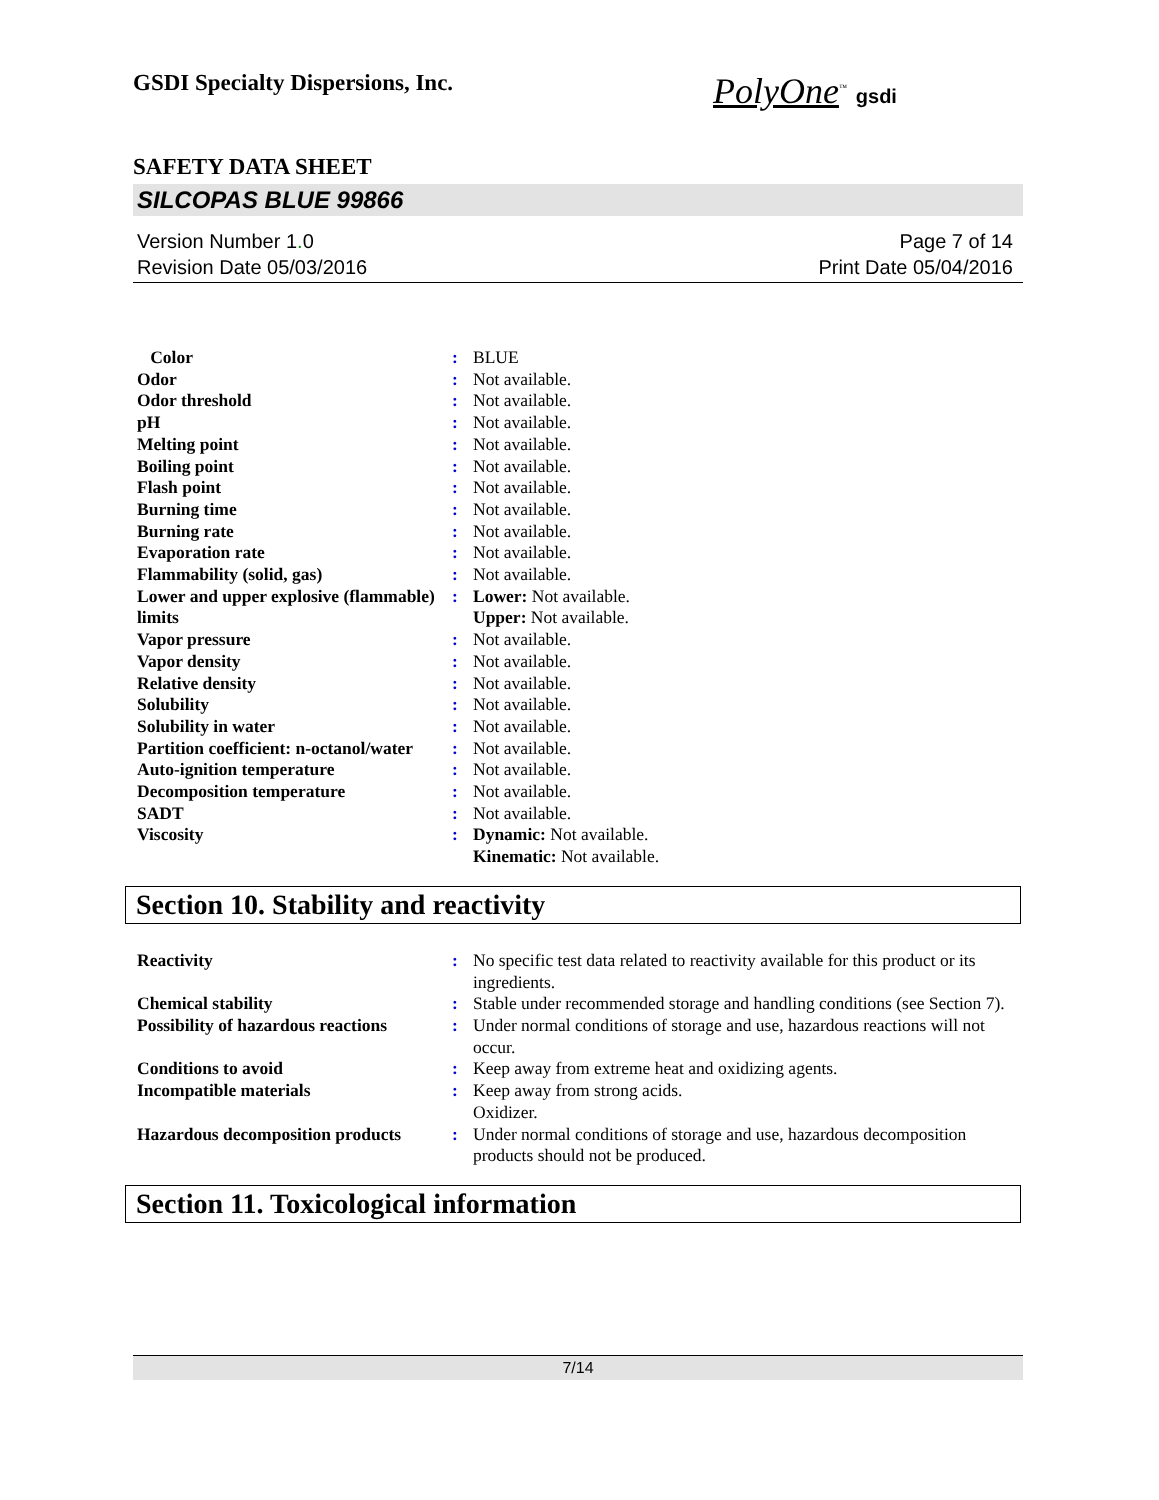GSDI Specialty Dispersions, Inc.
PolyOne<sup>™</sup> gsdi
SAFETY DATA SHEET
SILCOPAS BLUE 99866
Version Number 1. 0
Revision Date 05/03/2016
Page 7 of 14
Print Date 05/04/2016
| Color | : | BLUE |
| Odor | : | Not available. |
| Odor threshold | : | Not available. |
| pH | : | Not available. |
| Melting point | : | Not available. |
| Boiling point | : | Not available. |
| Flash point | : | Not available. |
| Burning time | : | Not available. |
| Burning rate | : | Not available. |
| Evaporation rate | : | Not available. |
| Flammability (solid, gas) | : | Not available. |
| Lower and upper explosive (flammable) limits | : | Lower: Not available. Upper: Not available. |
| Vapor pressure | : | Not available. |
| Vapor density | : | Not available. |
| Relative density | : | Not available. |
| Solubility | : | Not available. |
| Solubility in water | : | Not available. |
| Partition coefficient: n-octanol/water | : | Not available. |
| Auto-ignition temperature | : | Not available. |
| Decomposition temperature | : | Not available. |
| SADT | : | Not available. |
| Viscosity | : | Dynamic: Not available. Kinematic: Not available. |
Section 10. Stability and reactivity
| Reactivity | : | No specific test data related to reactivity available for this product or its ingredients. |
| Chemical stability | : | Stable under recommended storage and handling conditions (see Section 7). |
| Possibility of hazardous reactions | : | Under normal conditions of storage and use, hazardous reactions will not occur. |
| Conditions to avoid | : | Keep away from extreme heat and oxidizing agents. |
| Incompatible materials | : | Keep away from strong acids. Oxidizer. |
| Hazardous decomposition products | : | Under normal conditions of storage and use, hazardous decomposition products should not be produced. |
Section 11. Toxicological information
7/14